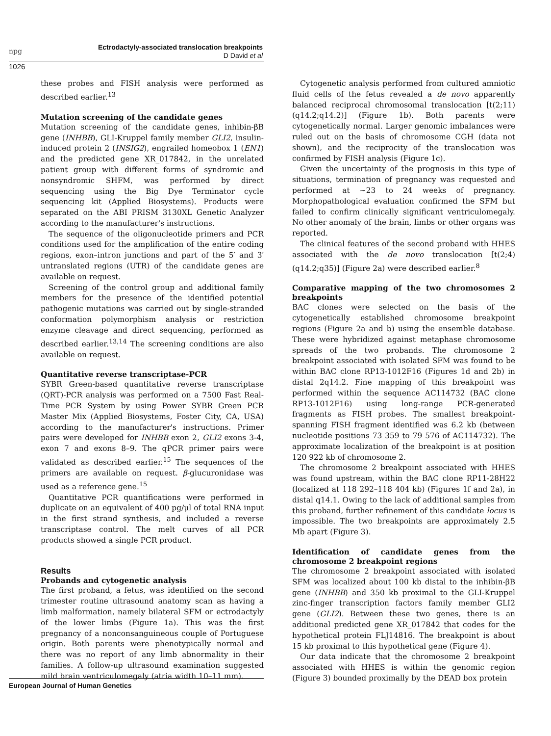npg
Ectrodactyly-associated translocation breakpoints
D David et al
1026
these probes and FISH analysis were performed as described earlier.<sup>13</sup>
Mutation screening of the candidate genes
Mutation screening of the candidate genes, inhibin-βB gene (INHBB), GLI-Kruppel family member GLI2, insulin-induced protein 2 (INSIG2), engrailed homeobox 1 (EN1) and the predicted gene XR_017842, in the unrelated patient group with different forms of syndromic and nonsyndromic SHFM, was performed by direct sequencing using the Big Dye Terminator cycle sequencing kit (Applied Biosystems). Products were separated on the ABI PRISM 3130XL Genetic Analyzer according to the manufacturer's instructions.
The sequence of the oligonucleotide primers and PCR conditions used for the amplification of the entire coding regions, exon–intron junctions and part of the 5′ and 3′ untranslated regions (UTR) of the candidate genes are available on request.
Screening of the control group and additional family members for the presence of the identified potential pathogenic mutations was carried out by single-stranded conformation polymorphism analysis or restriction enzyme cleavage and direct sequencing, performed as described earlier.<sup>13,14</sup> The screening conditions are also available on request.
Quantitative reverse transcriptase-PCR
SYBR Green-based quantitative reverse transcriptase (QRT)-PCR analysis was performed on a 7500 Fast Real-Time PCR System by using Power SYBR Green PCR Master Mix (Applied Biosystems, Foster City, CA, USA) according to the manufacturer's instructions. Primer pairs were developed for INHBB exon 2, GLI2 exons 3-4, exon 7 and exons 8–9. The qPCR primer pairs were validated as described earlier.<sup>15</sup> The sequences of the primers are available on request. β-glucuronidase was used as a reference gene.<sup>15</sup>
Quantitative PCR quantifications were performed in duplicate on an equivalent of 400 pg/μl of total RNA input in the first strand synthesis, and included a reverse transcriptase control. The melt curves of all PCR products showed a single PCR product.
Results
Probands and cytogenetic analysis
The first proband, a fetus, was identified on the second trimester routine ultrasound anatomy scan as having a limb malformation, namely bilateral SFM or ectrodactyly of the lower limbs (Figure 1a). This was the first pregnancy of a nonconsanguineous couple of Portuguese origin. Both parents were phenotypically normal and there was no report of any limb abnormality in their families. A follow-up ultrasound examination suggested mild brain ventriculomegaly (atria width 10–11 mm).
Cytogenetic analysis performed from cultured amniotic fluid cells of the fetus revealed a de novo apparently balanced reciprocal chromosomal translocation [t(2;11)(q14.2;q14.2)] (Figure 1b). Both parents were cytogenetically normal. Larger genomic imbalances were ruled out on the basis of chromosome CGH (data not shown), and the reciprocity of the translocation was confirmed by FISH analysis (Figure 1c).
Given the uncertainty of the prognosis in this type of situations, termination of pregnancy was requested and performed at ∼23 to 24 weeks of pregnancy. Morphopathological evaluation confirmed the SFM but failed to confirm clinically significant ventriculomegaly. No other anomaly of the brain, limbs or other organs was reported.
The clinical features of the second proband with HHES associated with the de novo translocation [t(2;4)(q14.2;q35)] (Figure 2a) were described earlier.<sup>8</sup>
Comparative mapping of the two chromosomes 2 breakpoints
BAC clones were selected on the basis of the cytogenetically established chromosome breakpoint regions (Figure 2a and b) using the ensemble database. These were hybridized against metaphase chromosome spreads of the two probands. The chromosome 2 breakpoint associated with isolated SFM was found to be within BAC clone RP13-1012F16 (Figures 1d and 2b) in distal 2q14.2. Fine mapping of this breakpoint was performed within the sequence AC114732 (BAC clone RP13-1012F16) using long-range PCR-generated fragments as FISH probes. The smallest breakpoint-spanning FISH fragment identified was 6.2 kb (between nucleotide positions 73 359 to 79 576 of AC114732). The approximate localization of the breakpoint is at position 120 922 kb of chromosome 2.
The chromosome 2 breakpoint associated with HHES was found upstream, within the BAC clone RP11-28H22 (localized at 118 292–118 404 kb) (Figures 1f and 2a), in distal q14.1. Owing to the lack of additional samples from this proband, further refinement of this candidate locus is impossible. The two breakpoints are approximately 2.5 Mb apart (Figure 3).
Identification of candidate genes from the chromosome 2 breakpoint regions
The chromosome 2 breakpoint associated with isolated SFM was localized about 100 kb distal to the inhibin-βB gene (INHBB) and 350 kb proximal to the GLI-Kruppel zinc-finger transcription factors family member GLI2 gene (GLI2). Between these two genes, there is an additional predicted gene XR_017842 that codes for the hypothetical protein FLJ14816. The breakpoint is about 15 kb proximal to this hypothetical gene (Figure 4).
Our data indicate that the chromosome 2 breakpoint associated with HHES is within the genomic region (Figure 3) bounded proximally by the DEAD box protein
European Journal of Human Genetics